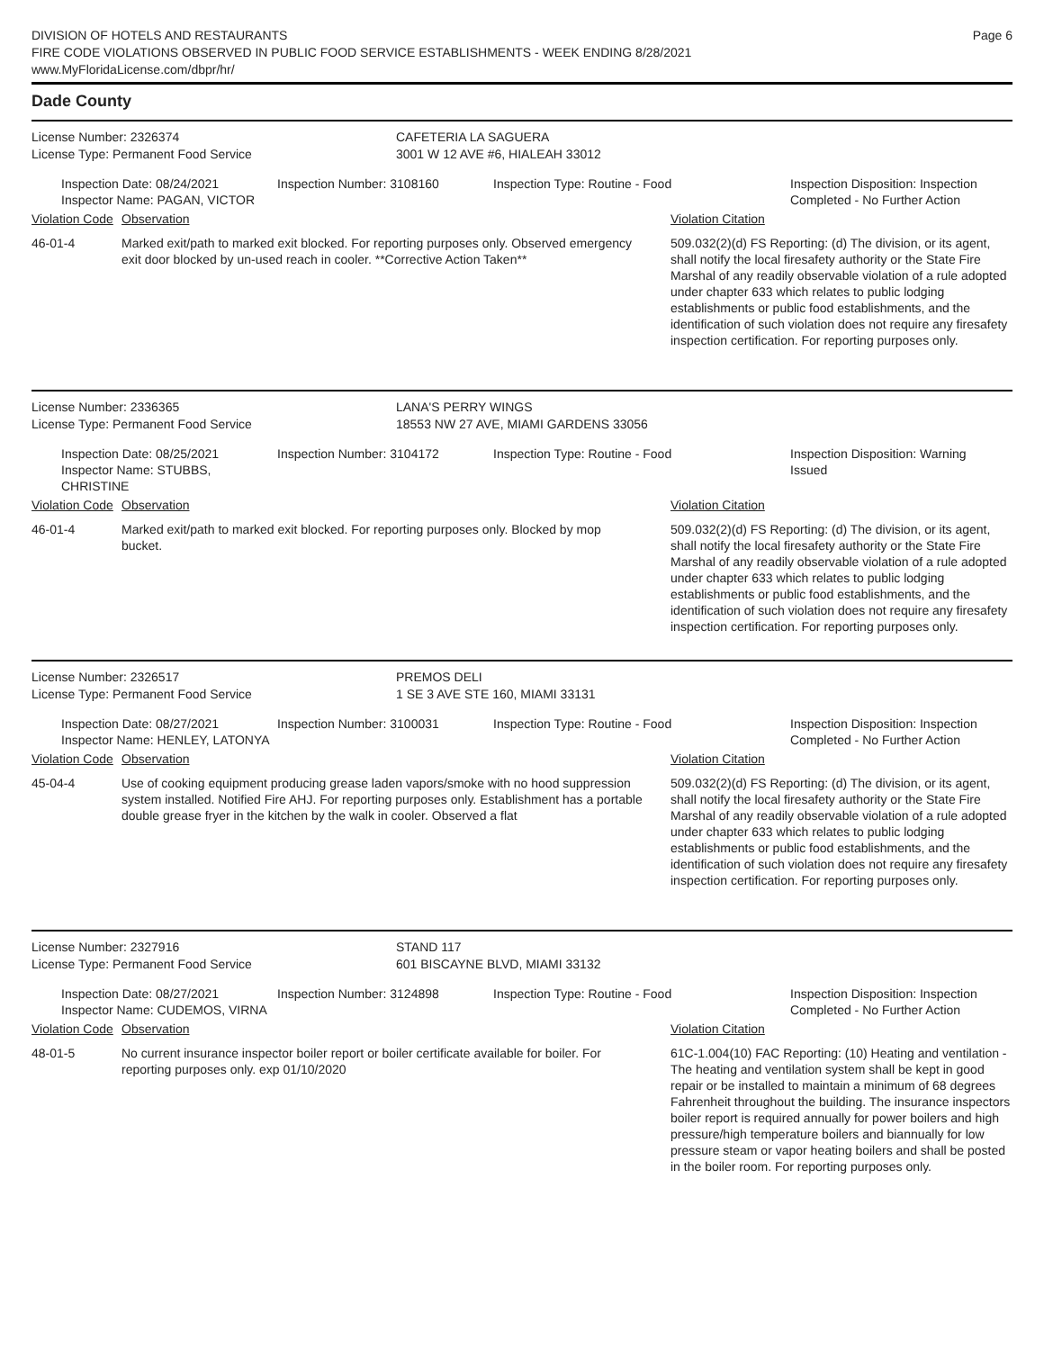DIVISION OF HOTELS AND RESTAURANTS
FIRE CODE VIOLATIONS OBSERVED IN PUBLIC FOOD SERVICE ESTABLISHMENTS - WEEK ENDING 8/28/2021
www.MyFloridaLicense.com/dbpr/hr/
Page 6
Dade County
License Number: 2326374
License Type: Permanent Food Service
CAFETERIA LA SAGUERA
3001 W 12 AVE #6, HIALEAH 33012
Inspection Date: 08/24/2021
Inspector Name: PAGAN, VICTOR
Inspection Number: 3108160 Inspection Type: Routine - Food Inspection Disposition: Inspection
Completed - No Further Action
| Violation Code | Observation | Violation Citation |
| --- | --- | --- |
| 46-01-4 | Marked exit/path to marked exit blocked. For reporting purposes only. Observed emergency exit door blocked by un-used reach in cooler. **Corrective Action Taken** | 509.032(2)(d) FS Reporting: (d) The division, or its agent, shall notify the local firesafety authority or the State Fire Marshal of any readily observable violation of a rule adopted under chapter 633 which relates to public lodging establishments or public food establishments, and the identification of such violation does not require any firesafety inspection certification. For reporting purposes only. |
License Number: 2336365
License Type: Permanent Food Service
LANA'S PERRY WINGS
18553 NW 27 AVE, MIAMI GARDENS 33056
Inspection Date: 08/25/2021
Inspector Name: STUBBS, CHRISTINE
Inspection Number: 3104172 Inspection Type: Routine - Food Inspection Disposition: Warning
Issued
| Violation Code | Observation | Violation Citation |
| --- | --- | --- |
| 46-01-4 | Marked exit/path to marked exit blocked. For reporting purposes only. Blocked by mop bucket. | 509.032(2)(d) FS Reporting: (d) The division, or its agent, shall notify the local firesafety authority or the State Fire Marshal of any readily observable violation of a rule adopted under chapter 633 which relates to public lodging establishments or public food establishments, and the identification of such violation does not require any firesafety inspection certification. For reporting purposes only. |
License Number: 2326517
License Type: Permanent Food Service
PREMOS DELI
1 SE 3 AVE STE 160, MIAMI 33131
Inspection Date: 08/27/2021
Inspector Name: HENLEY, LATONYA
Inspection Number: 3100031 Inspection Type: Routine - Food Inspection Disposition: Inspection
Completed - No Further Action
| Violation Code | Observation | Violation Citation |
| --- | --- | --- |
| 45-04-4 | Use of cooking equipment producing grease laden vapors/smoke with no hood suppression system installed. Notified Fire AHJ. For reporting purposes only. Establishment has a portable double grease fryer in the kitchen by the walk in cooler. Observed a flat | 509.032(2)(d) FS Reporting: (d) The division, or its agent, shall notify the local firesafety authority or the State Fire Marshal of any readily observable violation of a rule adopted under chapter 633 which relates to public lodging establishments or public food establishments, and the identification of such violation does not require any firesafety inspection certification. For reporting purposes only. |
License Number: 2327916
License Type: Permanent Food Service
STAND 117
601 BISCAYNE BLVD, MIAMI 33132
Inspection Date: 08/27/2021
Inspector Name: CUDEMOS, VIRNA
Inspection Number: 3124898 Inspection Type: Routine - Food Inspection Disposition: Inspection
Completed - No Further Action
| Violation Code | Observation | Violation Citation |
| --- | --- | --- |
| 48-01-5 | No current insurance inspector boiler report or boiler certificate available for boiler. For reporting purposes only. exp 01/10/2020 | 61C-1.004(10) FAC Reporting: (10) Heating and ventilation - The heating and ventilation system shall be kept in good repair or be installed to maintain a minimum of 68 degrees Fahrenheit throughout the building. The insurance inspectors boiler report is required annually for power boilers and high pressure/high temperature boilers and biannually for low pressure steam or vapor heating boilers and shall be posted in the boiler room. For reporting purposes only. |